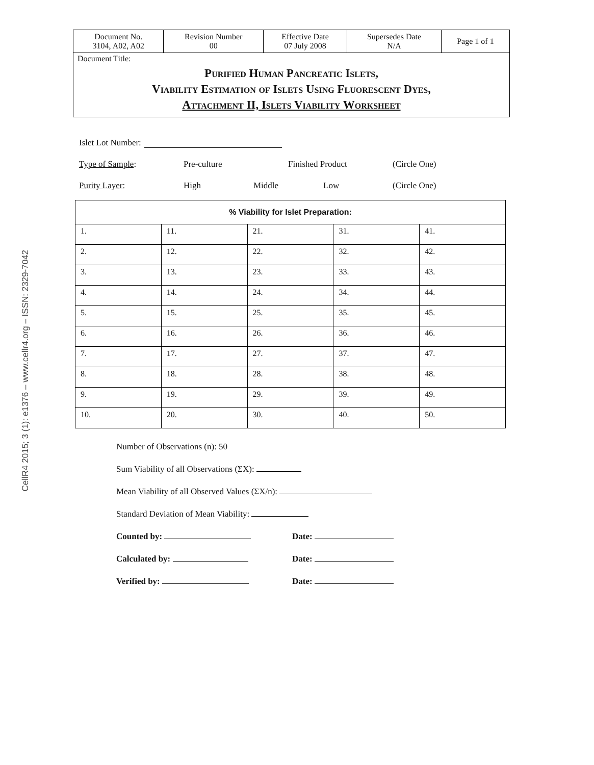CellR4 2015; 3 (1): e1376 – www.cellr4.org – ISSN: 2329-7042
| Document No. 3104, A02, A02 | Revision Number 00 | Effective Date 07 July 2008 | Supersedes Date N/A | Page 1 of 1 |
Document Title:
Purified Human Pancreatic Islets,
Viability Estimation of Islets Using Fluorescent Dyes,
Attachment II, Islets Viability Worksheet
Islet Lot Number:
Type of Sample: Pre-culture Finished Product (Circle One)
Purity Layer: High Middle Low (Circle One)
| % Viability for Islet Preparation: | | | | |
| --- | --- | --- | --- | --- |
| 1. | 11. | 21. | 31. | 41. |
| 2. | 12. | 22. | 32. | 42. |
| 3. | 13. | 23. | 33. | 43. |
| 4. | 14. | 24. | 34. | 44. |
| 5. | 15. | 25. | 35. | 45. |
| 6. | 16. | 26. | 36. | 46. |
| 7. | 17. | 27. | 37. | 47. |
| 8. | 18. | 28. | 38. | 48. |
| 9. | 19. | 29. | 39. | 49. |
| 10. | 20. | 30. | 40. | 50. |
Number of Observations (n): 50
Sum Viability of all Observations (ΣX):
Mean Viability of all Observed Values (ΣX/n):
Standard Deviation of Mean Viability:
Counted by: Date:
Calculated by: Date:
Verified by: Date: